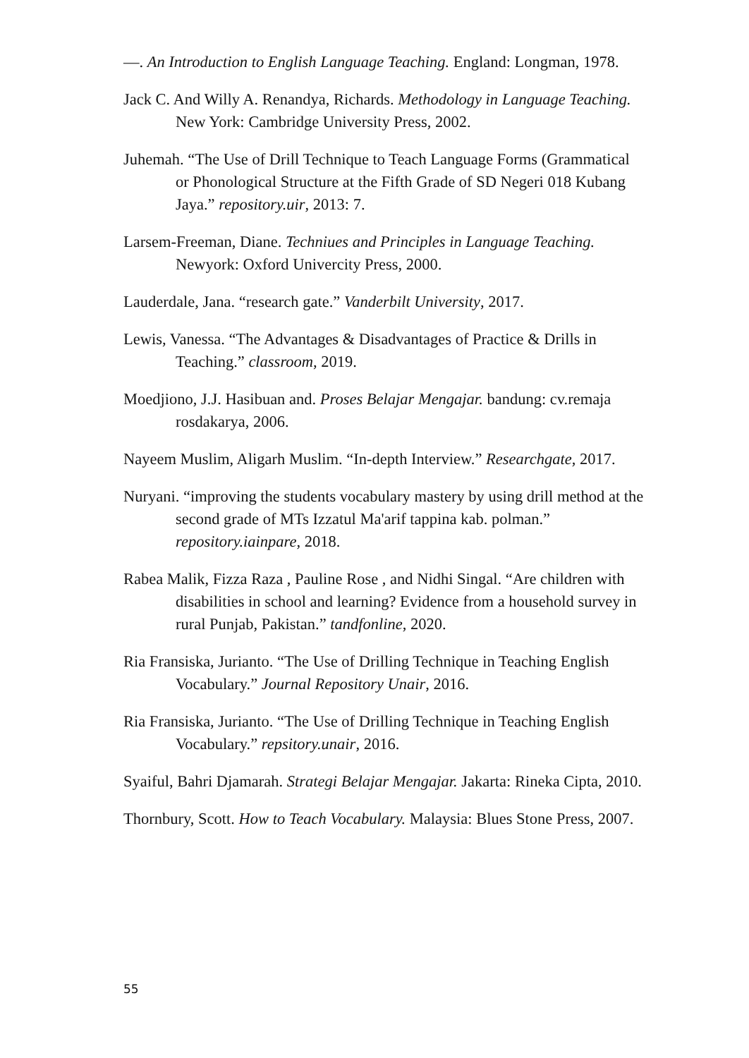—. An Introduction to English Language Teaching. England: Longman, 1978.
Jack C. And Willy A. Renandya, Richards. Methodology in Language Teaching. New York: Cambridge University Press, 2002.
Juhemah. “The Use of Drill Technique to Teach Language Forms (Grammatical or Phonological Structure at the Fifth Grade of SD Negeri 018 Kubang Jaya.” repository.uir, 2013: 7.
Larsem-Freeman, Diane. Techniues and Principles in Language Teaching. Newyork: Oxford Univercity Press, 2000.
Lauderdale, Jana. “research gate.” Vanderbilt University, 2017.
Lewis, Vanessa. “The Advantages & Disadvantages of Practice & Drills in Teaching.” classroom, 2019.
Moedjiono, J.J. Hasibuan and. Proses Belajar Mengajar. bandung: cv.remaja rosdakarya, 2006.
Nayeem Muslim, Aligarh Muslim. “In-depth Interview.” Researchgate, 2017.
Nuryani. “improving the students vocabulary mastery by using drill method at the second grade of MTs Izzatul Ma'arif tappina kab. polman.” repository.iainpare, 2018.
Rabea Malik, Fizza Raza , Pauline Rose , and Nidhi Singal. “Are children with disabilities in school and learning? Evidence from a household survey in rural Punjab, Pakistan.” tandfonline, 2020.
Ria Fransiska, Jurianto. “The Use of Drilling Technique in Teaching English Vocabulary.” Journal Repository Unair, 2016.
Ria Fransiska, Jurianto. “The Use of Drilling Technique in Teaching English Vocabulary.” repsitory.unair, 2016.
Syaiful, Bahri Djamarah. Strategi Belajar Mengajar. Jakarta: Rineka Cipta, 2010.
Thornbury, Scott. How to Teach Vocabulary. Malaysia: Blues Stone Press, 2007.
55